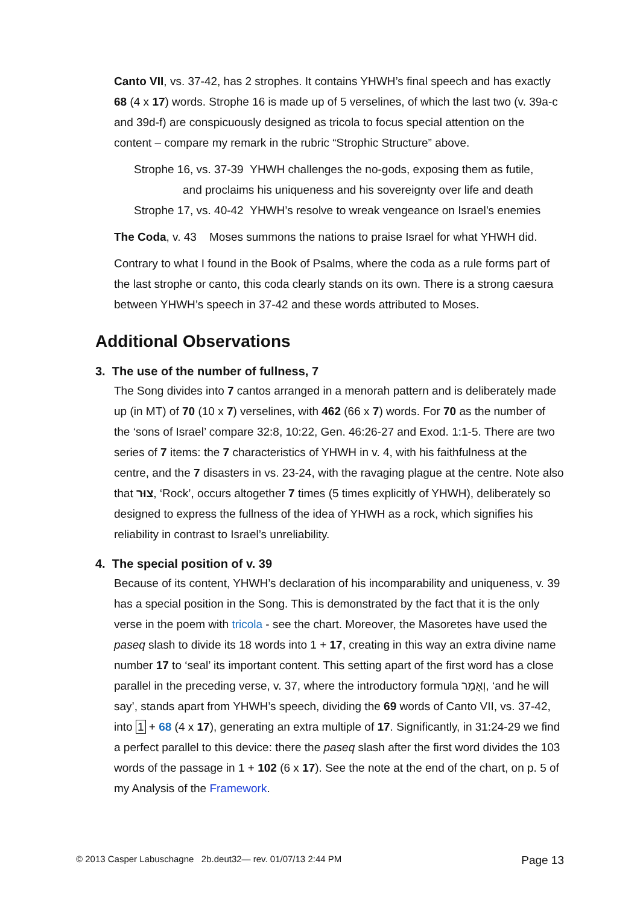Canto VII, vs. 37-42, has 2 strophes. It contains YHWH’s final speech and has exactly 68 (4 x 17) words. Strophe 16 is made up of 5 verselines, of which the last two (v. 39a-c and 39d-f) are conspicuously designed as tricola to focus special attention on the content – compare my remark in the rubric “Strophic Structure” above.
Strophe 16, vs. 37-39 YHWH challenges the no-gods, exposing them as futile,
and proclaims his uniqueness and his sovereignty over life and death
Strophe 17, vs. 40-42 YHWH’s resolve to wreak vengeance on Israel’s enemies
The Coda, v. 43 Moses summons the nations to praise Israel for what YHWH did.
Contrary to what I found in the Book of Psalms, where the coda as a rule forms part of the last strophe or canto, this coda clearly stands on its own. There is a strong caesura between YHWH’s speech in 37-42 and these words attributed to Moses.
Additional Observations
3. The use of the number of fullness, 7
The Song divides into 7 cantos arranged in a menorah pattern and is deliberately made up (in MT) of 70 (10 x 7) verselines, with 462 (66 x 7) words. For 70 as the number of the ‘sons of Israel’ compare 32:8, 10:22, Gen. 46:26-27 and Exod. 1:1-5. There are two series of 7 items: the 7 characteristics of YHWH in v. 4, with his faithfulness at the centre, and the 7 disasters in vs. 23-24, with the ravaging plague at the centre. Note also that צוּר, ‘Rock’, occurs altogether 7 times (5 times explicitly of YHWH), deliberately so designed to express the fullness of the idea of YHWH as a rock, which signifies his reliability in contrast to Israel’s unreliability.
4. The special position of v. 39
Because of its content, YHWH’s declaration of his incomparability and uniqueness, v. 39 has a special position in the Song. This is demonstrated by the fact that it is the only verse in the poem with tricola - see the chart. Moreover, the Masoretes have used the paseq slash to divide its 18 words into 1 + 17, creating in this way an extra divine name number 17 to ‘seal’ its important content. This setting apart of the first word has a close parallel in the preceding verse, v. 37, where the introductory formula וְאָמַר, ‘and he will say’, stands apart from YHWH’s speech, dividing the 69 words of Canto VII, vs. 37-42, into 1 + 68 (4 x 17), generating an extra multiple of 17. Significantly, in 31:24-29 we find a perfect parallel to this device: there the paseq slash after the first word divides the 103 words of the passage in 1 + 102 (6 x 17). See the note at the end of the chart, on p. 5 of my Analysis of the Framework.
© 2013 Casper Labuschagne 2b.deut32— rev. 01/07/13 2:44 PM Page 13